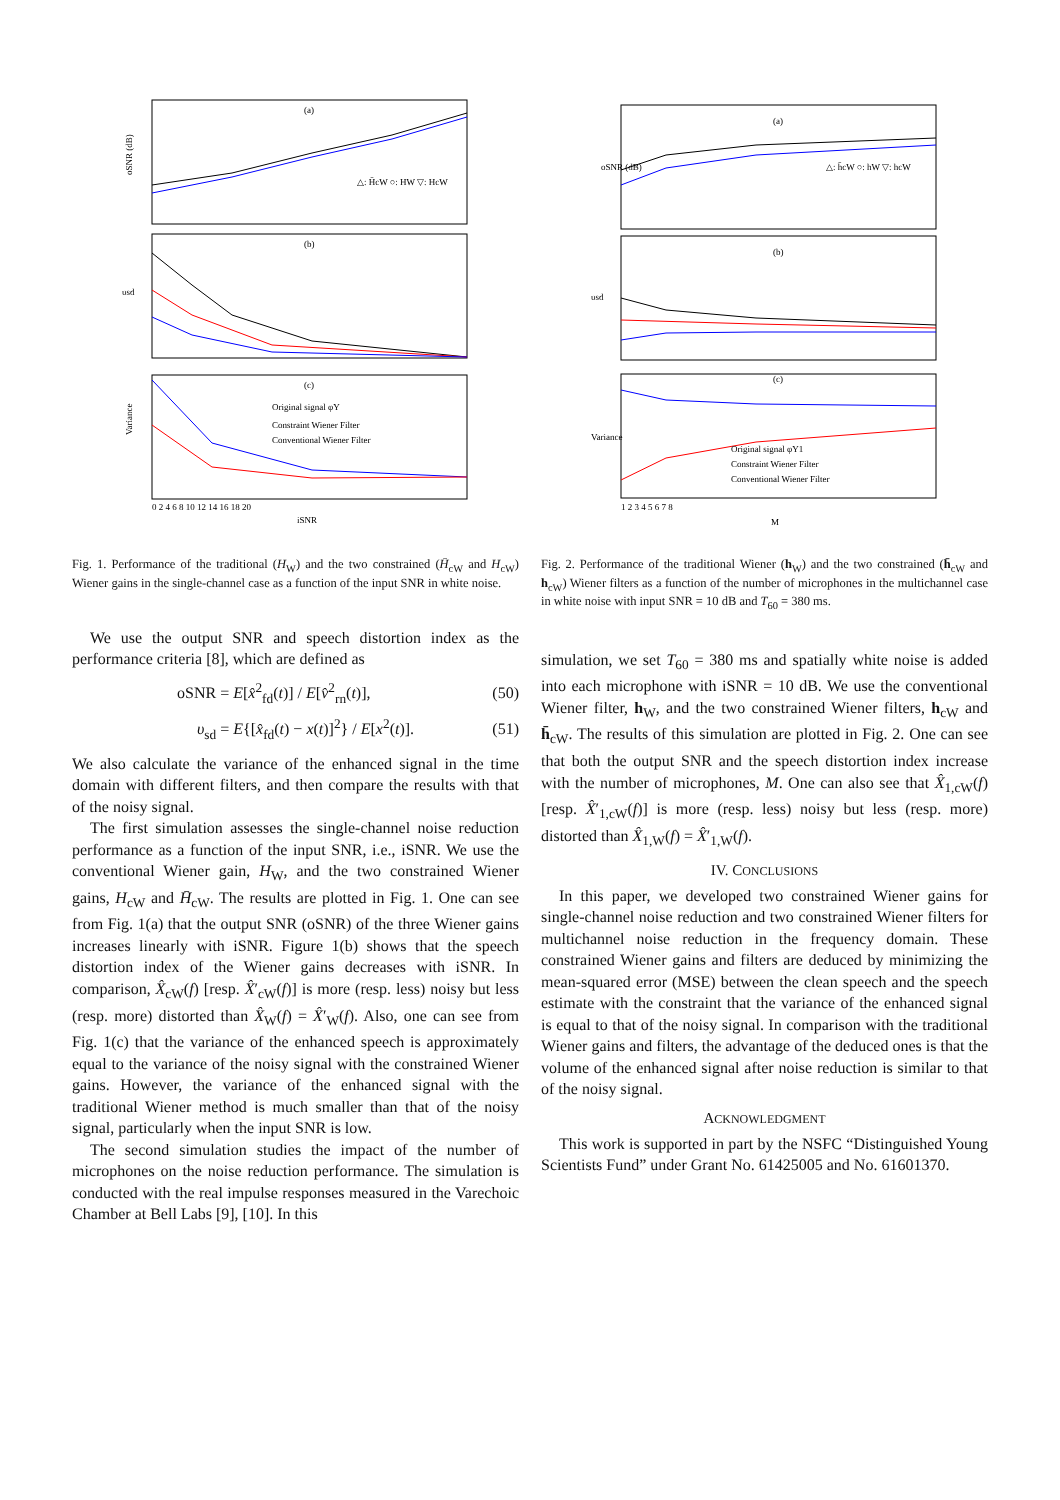(a)
(b)
(c)
oSNR (dB)
υsd
Variance
△: H̄cW ○: HW ▽: HcW
Original signal φY
Constraint Wiener Filter
Conventional Wiener Filter
0 2 4 6 8 10 12 14 16 18 20
iSNR
Fig. 1. Performance of the traditional (H<sub>W</sub>) and the two constrained (H̄<sub>cW</sub> and H<sub>cW</sub>) Wiener gains in the single-channel case as a function of the input SNR in white noise.
We use the output SNR and speech distortion index as the performance criteria [8], which are defined as
oSNR = E[x̂<sup>2</sup><sub>fd</sub>(t)] / E[v̂<sup>2</sup><sub>rn</sub>(t)], (50)
υ<sub>sd</sub> = E{[x̂<sub>fd</sub>(t) − x(t)]<sup>2</sup>} / E[x<sup>2</sup>(t)]. (51)
We also calculate the variance of the enhanced signal in the time domain with different filters, and then compare the results with that of the noisy signal.
The first simulation assesses the single-channel noise reduction performance as a function of the input SNR, i.e., iSNR. We use the conventional Wiener gain, H<sub>W</sub>, and the two constrained Wiener gains, H<sub>cW</sub> and H̄<sub>cW</sub>. The results are plotted in Fig. 1. One can see from Fig. 1(a) that the output SNR (oSNR) of the three Wiener gains increases linearly with iSNR. Figure 1(b) shows that the speech distortion index of the Wiener gains decreases with iSNR. In comparison, X̂<sub>cW</sub>(f) [resp. X̂′<sub>cW</sub>(f)] is more (resp. less) noisy but less (resp. more) distorted than X̂<sub>W</sub>(f) = X̂′<sub>W</sub>(f). Also, one can see from Fig. 1(c) that the variance of the enhanced speech is approximately equal to the variance of the noisy signal with the constrained Wiener gains. However, the variance of the enhanced signal with the traditional Wiener method is much smaller than that of the noisy signal, particularly when the input SNR is low.
The second simulation studies the impact of the number of microphones on the noise reduction performance. The simulation is conducted with the real impulse responses measured in the Varechoic Chamber at Bell Labs [9], [10]. In this
(a)
(b)
(c)
oSNR (dB)
υsd
Variance
△: h̄cW ○: hW ▽: hcW
Original signal φY1
Constraint Wiener Filter
Conventional Wiener Filter
1 2 3 4 5 6 7 8
M
Fig. 2. Performance of the traditional Wiener (h<sub>W</sub>) and the two constrained (h̄<sub>cW</sub> and h<sub>cW</sub>) Wiener filters as a function of the number of microphones in the multichannel case in white noise with input SNR = 10 dB and T<sub>60</sub> = 380 ms.
simulation, we set T<sub>60</sub> = 380 ms and spatially white noise is added into each microphone with iSNR = 10 dB. We use the conventional Wiener filter, h<sub>W</sub>, and the two constrained Wiener filters, h<sub>cW</sub> and h̄<sub>cW</sub>. The results of this simulation are plotted in Fig. 2. One can see that both the output SNR and the speech distortion index increase with the number of microphones, M. One can also see that X̂<sub>1,cW</sub>(f) [resp. X̂′<sub>1,cW</sub>(f)] is more (resp. less) noisy but less (resp. more) distorted than X̂<sub>1,W</sub>(f) = X̂′<sub>1,W</sub>(f).
IV. CONCLUSIONS
In this paper, we developed two constrained Wiener gains for single-channel noise reduction and two constrained Wiener filters for multichannel noise reduction in the frequency domain. These constrained Wiener gains and filters are deduced by minimizing the mean-squared error (MSE) between the clean speech and the speech estimate with the constraint that the variance of the enhanced signal is equal to that of the noisy signal. In comparison with the traditional Wiener gains and filters, the advantage of the deduced ones is that the volume of the enhanced signal after noise reduction is similar to that of the noisy signal.
ACKNOWLEDGMENT
This work is supported in part by the NSFC “Distinguished Young Scientists Fund” under Grant No. 61425005 and No. 61601370.